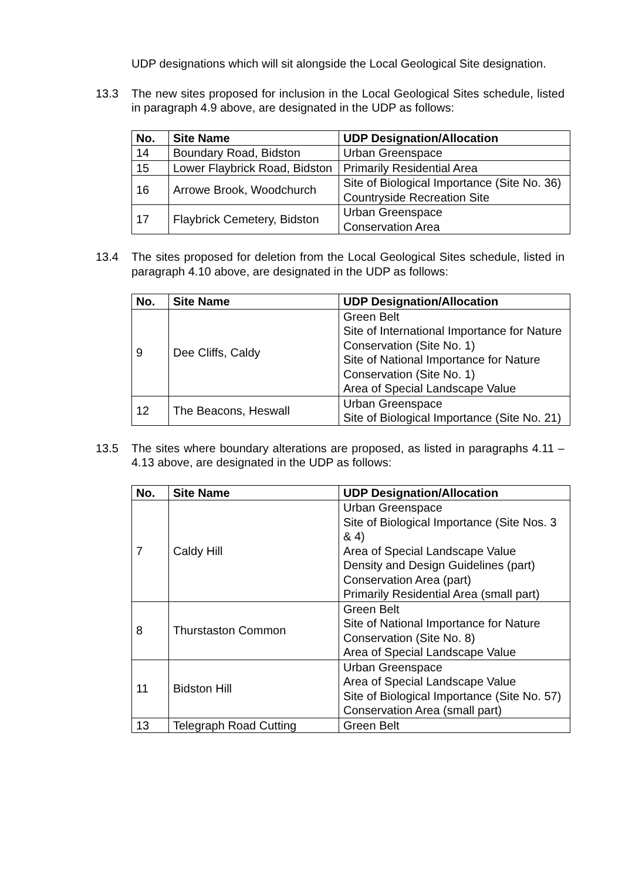UDP designations which will sit alongside the Local Geological Site designation.
13.3 The new sites proposed for inclusion in the Local Geological Sites schedule, listed in paragraph 4.9 above, are designated in the UDP as follows:
| No. | Site Name | UDP Designation/Allocation |
| --- | --- | --- |
| 14 | Boundary Road, Bidston | Urban Greenspace |
| 15 | Lower Flaybrick Road, Bidston | Primarily Residential Area |
| 16 | Arrowe Brook, Woodchurch | Site of Biological Importance (Site No. 36) Countryside Recreation Site |
| 17 | Flaybrick Cemetery, Bidston | Urban Greenspace Conservation Area |
13.4 The sites proposed for deletion from the Local Geological Sites schedule, listed in paragraph 4.10 above, are designated in the UDP as follows:
| No. | Site Name | UDP Designation/Allocation |
| --- | --- | --- |
| 9 | Dee Cliffs, Caldy | Green Belt Site of International Importance for Nature Conservation (Site No. 1) Site of National Importance for Nature Conservation (Site No. 1) Area of Special Landscape Value |
| 12 | The Beacons, Heswall | Urban Greenspace Site of Biological Importance (Site No. 21) |
13.5 The sites where boundary alterations are proposed, as listed in paragraphs 4.11 – 4.13 above, are designated in the UDP as follows:
| No. | Site Name | UDP Designation/Allocation |
| --- | --- | --- |
| 7 | Caldy Hill | Urban Greenspace Site of Biological Importance (Site Nos. 3 & 4) Area of Special Landscape Value Density and Design Guidelines (part) Conservation Area (part) Primarily Residential Area (small part) |
| 8 | Thurstaston Common | Green Belt Site of National Importance for Nature Conservation (Site No. 8) Area of Special Landscape Value |
| 11 | Bidston Hill | Urban Greenspace Area of Special Landscape Value Site of Biological Importance (Site No. 57) Conservation Area (small part) |
| 13 | Telegraph Road Cutting | Green Belt |